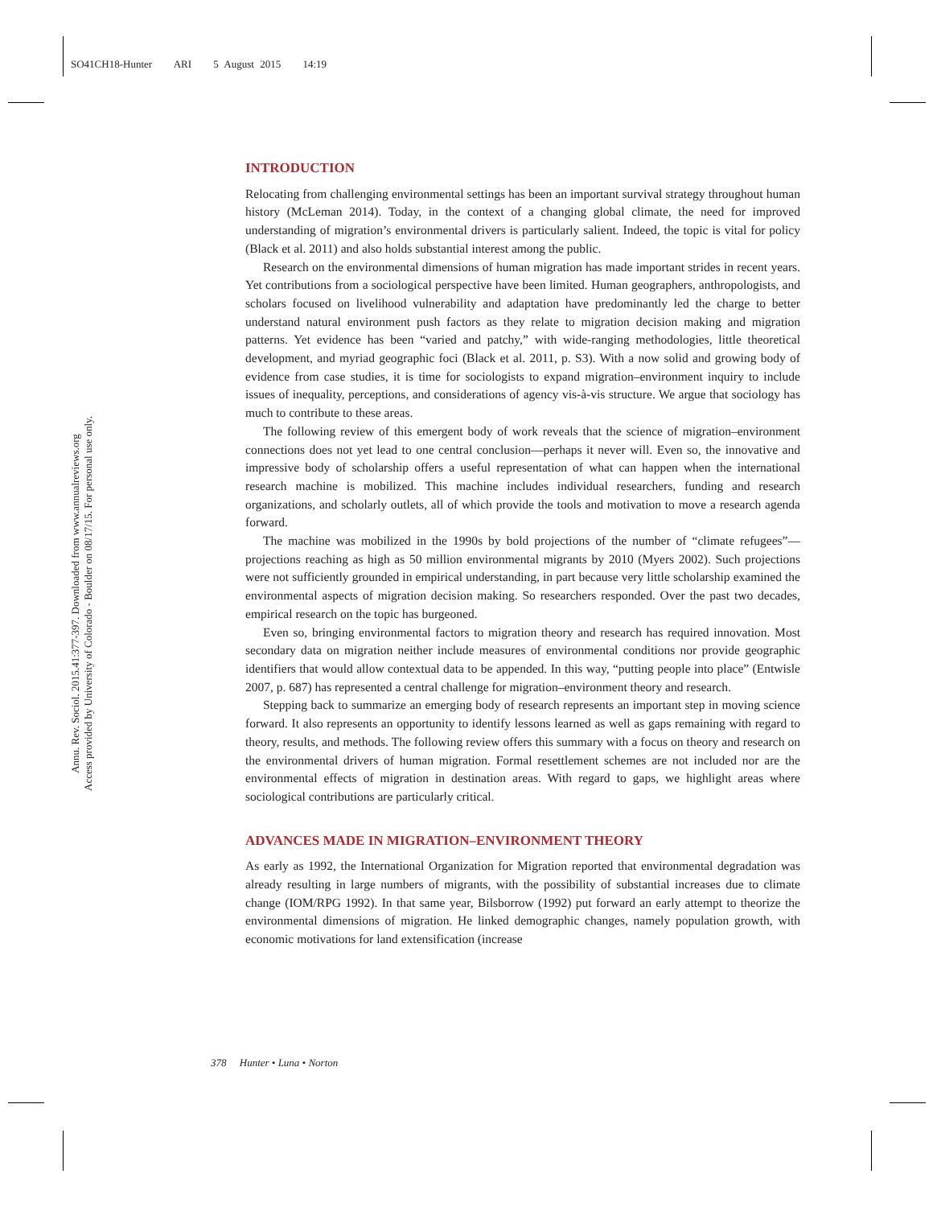SO41CH18-Hunter ARI 5 August 2015 14:19
Annu. Rev. Sociol. 2015.41:377-397. Downloaded from www.annualreviews.org
Access provided by University of Colorado - Boulder on 08/17/15. For personal use only.
INTRODUCTION
Relocating from challenging environmental settings has been an important survival strategy throughout human history (McLeman 2014). Today, in the context of a changing global climate, the need for improved understanding of migration’s environmental drivers is particularly salient. Indeed, the topic is vital for policy (Black et al. 2011) and also holds substantial interest among the public.
Research on the environmental dimensions of human migration has made important strides in recent years. Yet contributions from a sociological perspective have been limited. Human geographers, anthropologists, and scholars focused on livelihood vulnerability and adaptation have predominantly led the charge to better understand natural environment push factors as they relate to migration decision making and migration patterns. Yet evidence has been “varied and patchy,” with wide-ranging methodologies, little theoretical development, and myriad geographic foci (Black et al. 2011, p. S3). With a now solid and growing body of evidence from case studies, it is time for sociologists to expand migration–environment inquiry to include issues of inequality, perceptions, and considerations of agency vis-à-vis structure. We argue that sociology has much to contribute to these areas.
The following review of this emergent body of work reveals that the science of migration–environment connections does not yet lead to one central conclusion—perhaps it never will. Even so, the innovative and impressive body of scholarship offers a useful representation of what can happen when the international research machine is mobilized. This machine includes individual researchers, funding and research organizations, and scholarly outlets, all of which provide the tools and motivation to move a research agenda forward.
The machine was mobilized in the 1990s by bold projections of the number of “climate refugees”—projections reaching as high as 50 million environmental migrants by 2010 (Myers 2002). Such projections were not sufficiently grounded in empirical understanding, in part because very little scholarship examined the environmental aspects of migration decision making. So researchers responded. Over the past two decades, empirical research on the topic has burgeoned.
Even so, bringing environmental factors to migration theory and research has required innovation. Most secondary data on migration neither include measures of environmental conditions nor provide geographic identifiers that would allow contextual data to be appended. In this way, “putting people into place” (Entwisle 2007, p. 687) has represented a central challenge for migration–environment theory and research.
Stepping back to summarize an emerging body of research represents an important step in moving science forward. It also represents an opportunity to identify lessons learned as well as gaps remaining with regard to theory, results, and methods. The following review offers this summary with a focus on theory and research on the environmental drivers of human migration. Formal resettlement schemes are not included nor are the environmental effects of migration in destination areas. With regard to gaps, we highlight areas where sociological contributions are particularly critical.
ADVANCES MADE IN MIGRATION–ENVIRONMENT THEORY
As early as 1992, the International Organization for Migration reported that environmental degradation was already resulting in large numbers of migrants, with the possibility of substantial increases due to climate change (IOM/RPG 1992). In that same year, Bilsborrow (1992) put forward an early attempt to theorize the environmental dimensions of migration. He linked demographic changes, namely population growth, with economic motivations for land extensification (increase
378 Hunter • Luna • Norton